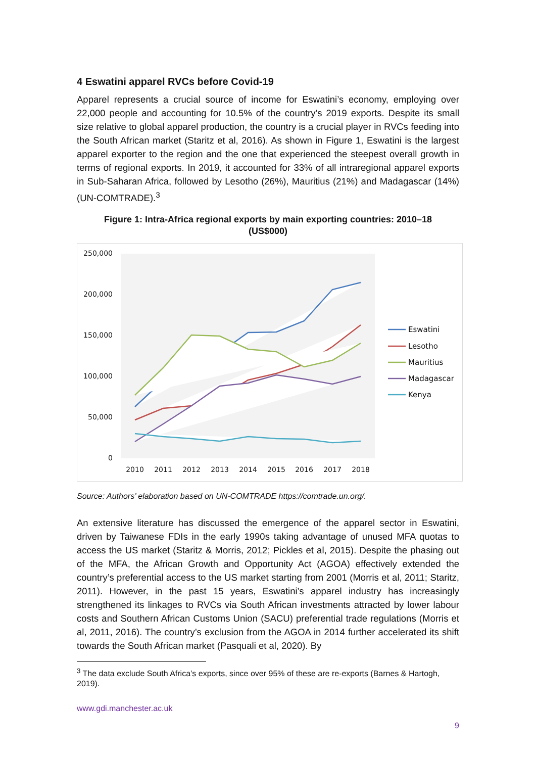4 Eswatini apparel RVCs before Covid-19
Apparel represents a crucial source of income for Eswatini’s economy, employing over 22,000 people and accounting for 10.5% of the country’s 2019 exports. Despite its small size relative to global apparel production, the country is a crucial player in RVCs feeding into the South African market (Staritz et al, 2016). As shown in Figure 1, Eswatini is the largest apparel exporter to the region and the one that experienced the steepest overall growth in terms of regional exports. In 2019, it accounted for 33% of all intraregional apparel exports in Sub-Saharan Africa, followed by Lesotho (26%), Mauritius (21%) and Madagascar (14%) (UN-COMTRADE).<sup>3</sup>
Figure 1: Intra-Africa regional exports by main exporting countries: 2010–18
(US$000)
250,000
200,000
150,000
100,000
50,000
0
2010
2011
2012
2013
2014
2015
2016
2017
2018
Eswatini
Lesotho
Mauritius
Madagascar
Kenya
Source: Authors’ elaboration based on UN-COMTRADE https://comtrade.un.org/.
An extensive literature has discussed the emergence of the apparel sector in Eswatini, driven by Taiwanese FDIs in the early 1990s taking advantage of unused MFA quotas to access the US market (Staritz & Morris, 2012; Pickles et al, 2015). Despite the phasing out of the MFA, the African Growth and Opportunity Act (AGOA) effectively extended the country’s preferential access to the US market starting from 2001 (Morris et al, 2011; Staritz, 2011). However, in the past 15 years, Eswatini’s apparel industry has increasingly strengthened its linkages to RVCs via South African investments attracted by lower labour costs and Southern African Customs Union (SACU) preferential trade regulations (Morris et al, 2011, 2016). The country’s exclusion from the AGOA in 2014 further accelerated its shift towards the South African market (Pasquali et al, 2020). By
<sup>3</sup> The data exclude South Africa’s exports, since over 95% of these are re-exports (Barnes & Hartogh, 2019).
www.gdi.manchester.ac.uk
9